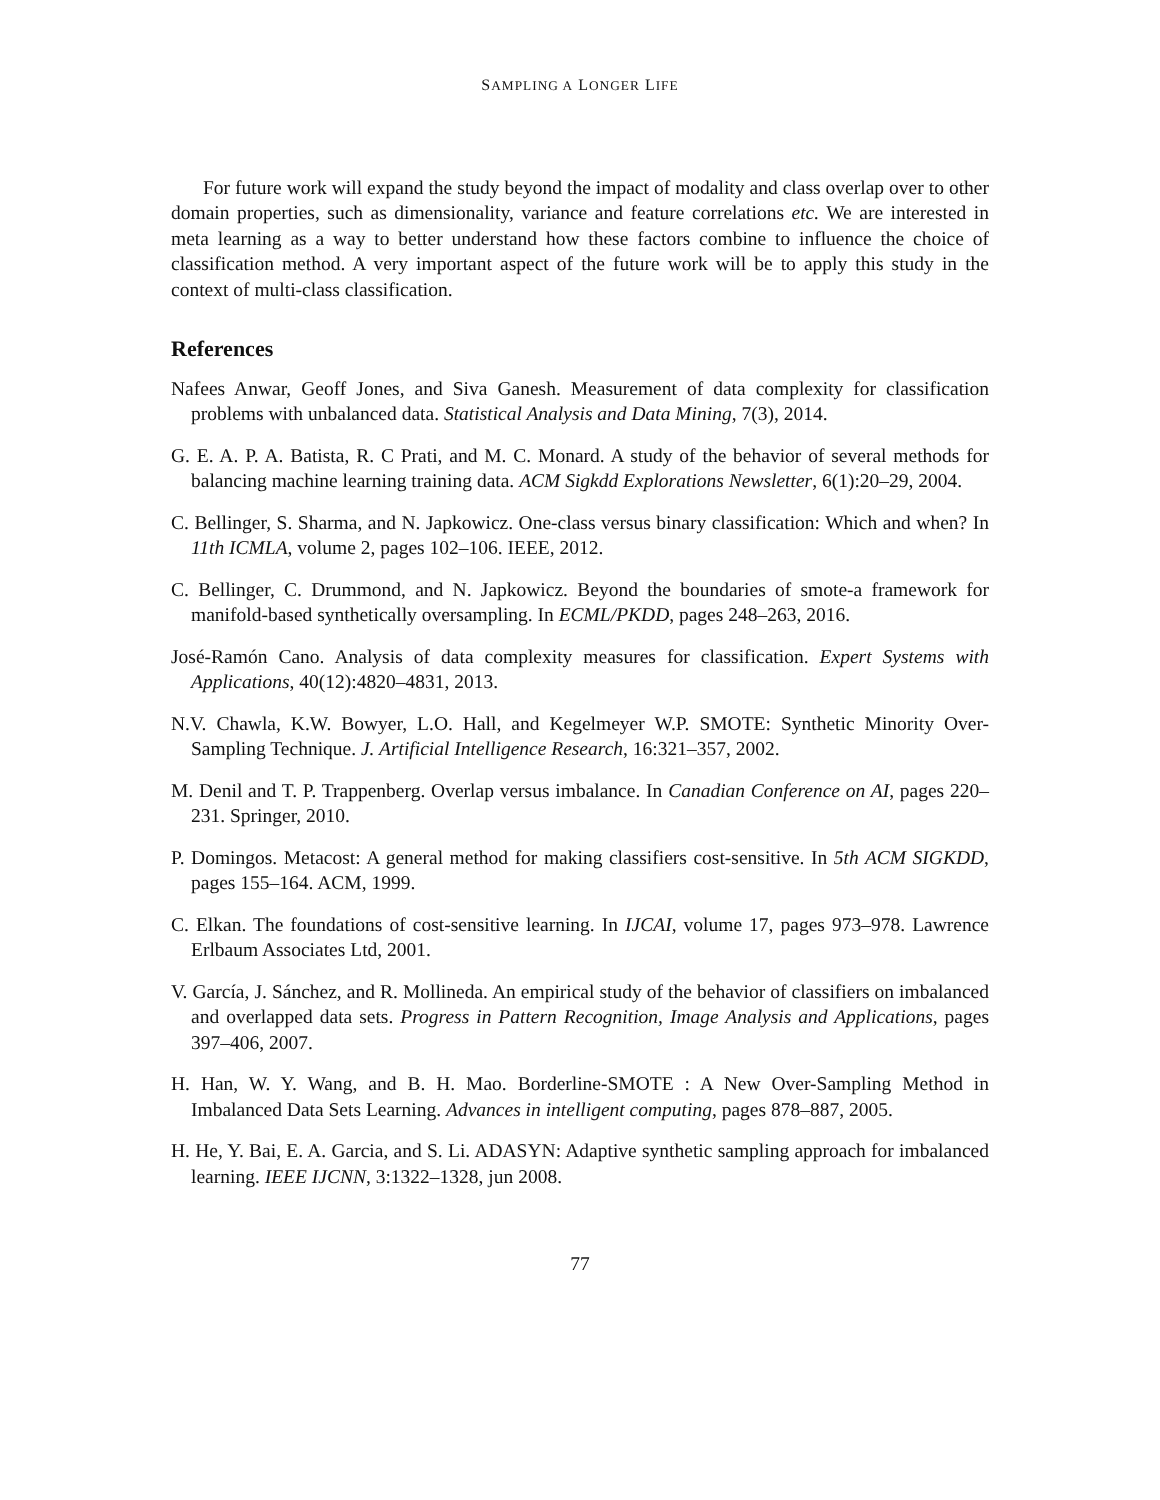SAMPLING A LONGER LIFE
For future work will expand the study beyond the impact of modality and class overlap over to other domain properties, such as dimensionality, variance and feature correlations etc. We are interested in meta learning as a way to better understand how these factors combine to influence the choice of classification method. A very important aspect of the future work will be to apply this study in the context of multi-class classification.
References
Nafees Anwar, Geoff Jones, and Siva Ganesh. Measurement of data complexity for classification problems with unbalanced data. Statistical Analysis and Data Mining, 7(3), 2014.
G. E. A. P. A. Batista, R. C Prati, and M. C. Monard. A study of the behavior of several methods for balancing machine learning training data. ACM Sigkdd Explorations Newsletter, 6(1):20–29, 2004.
C. Bellinger, S. Sharma, and N. Japkowicz. One-class versus binary classification: Which and when? In 11th ICMLA, volume 2, pages 102–106. IEEE, 2012.
C. Bellinger, C. Drummond, and N. Japkowicz. Beyond the boundaries of smote-a framework for manifold-based synthetically oversampling. In ECML/PKDD, pages 248–263, 2016.
José-Ramón Cano. Analysis of data complexity measures for classification. Expert Systems with Applications, 40(12):4820–4831, 2013.
N.V. Chawla, K.W. Bowyer, L.O. Hall, and Kegelmeyer W.P. SMOTE: Synthetic Minority Over-Sampling Technique. J. Artificial Intelligence Research, 16:321–357, 2002.
M. Denil and T. P. Trappenberg. Overlap versus imbalance. In Canadian Conference on AI, pages 220–231. Springer, 2010.
P. Domingos. Metacost: A general method for making classifiers cost-sensitive. In 5th ACM SIGKDD, pages 155–164. ACM, 1999.
C. Elkan. The foundations of cost-sensitive learning. In IJCAI, volume 17, pages 973–978. Lawrence Erlbaum Associates Ltd, 2001.
V. García, J. Sánchez, and R. Mollineda. An empirical study of the behavior of classifiers on imbalanced and overlapped data sets. Progress in Pattern Recognition, Image Analysis and Applications, pages 397–406, 2007.
H. Han, W. Y. Wang, and B. H. Mao. Borderline-SMOTE : A New Over-Sampling Method in Imbalanced Data Sets Learning. Advances in intelligent computing, pages 878–887, 2005.
H. He, Y. Bai, E. A. Garcia, and S. Li. ADASYN: Adaptive synthetic sampling approach for imbalanced learning. IEEE IJCNN, 3:1322–1328, jun 2008.
77